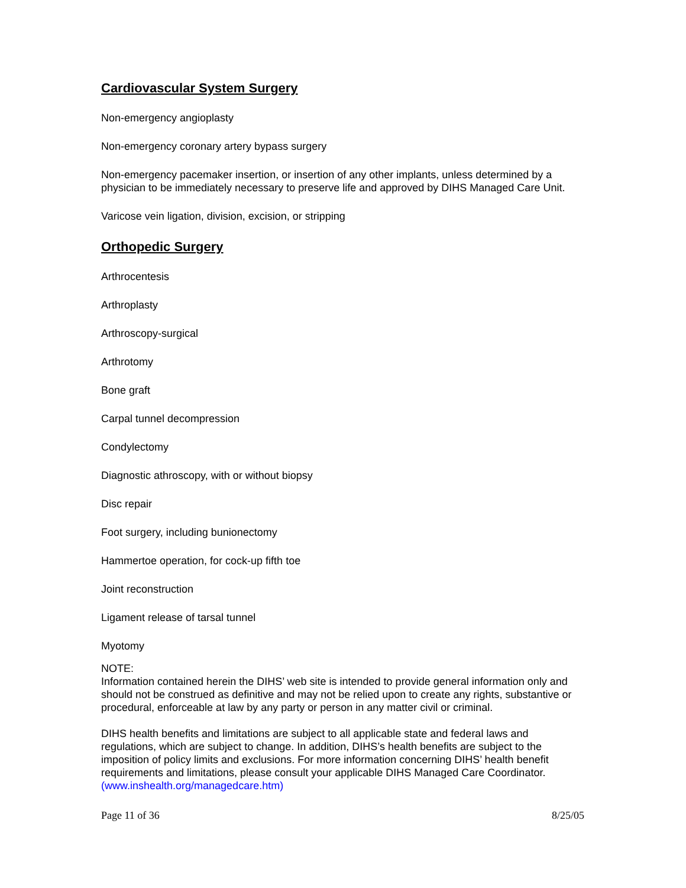Cardiovascular System Surgery
Non-emergency angioplasty
Non-emergency coronary artery bypass surgery
Non-emergency pacemaker insertion, or insertion of any other implants, unless determined by a physician to be immediately necessary to preserve life and approved by DIHS Managed Care Unit.
Varicose vein ligation, division, excision, or stripping
Orthopedic Surgery
Arthrocentesis
Arthroplasty
Arthroscopy-surgical
Arthrotomy
Bone graft
Carpal tunnel decompression
Condylectomy
Diagnostic athroscopy, with or without biopsy
Disc repair
Foot surgery, including bunionectomy
Hammertoe operation, for cock-up fifth toe
Joint reconstruction
Ligament release of tarsal tunnel
Myotomy
NOTE:
Information contained herein the DIHS’ web site is intended to provide general information only and should not be construed as definitive and may not be relied upon to create any rights, substantive or procedural, enforceable at law by any party or person in any matter civil or criminal.
DIHS health benefits and limitations are subject to all applicable state and federal laws and regulations, which are subject to change. In addition, DIHS’s health benefits are subject to the imposition of policy limits and exclusions. For more information concerning DIHS’ health benefit requirements and limitations, please consult your applicable DIHS Managed Care Coordinator. (www.inshealth.org/managedcare.htm)
Page 11 of 36 8/25/05